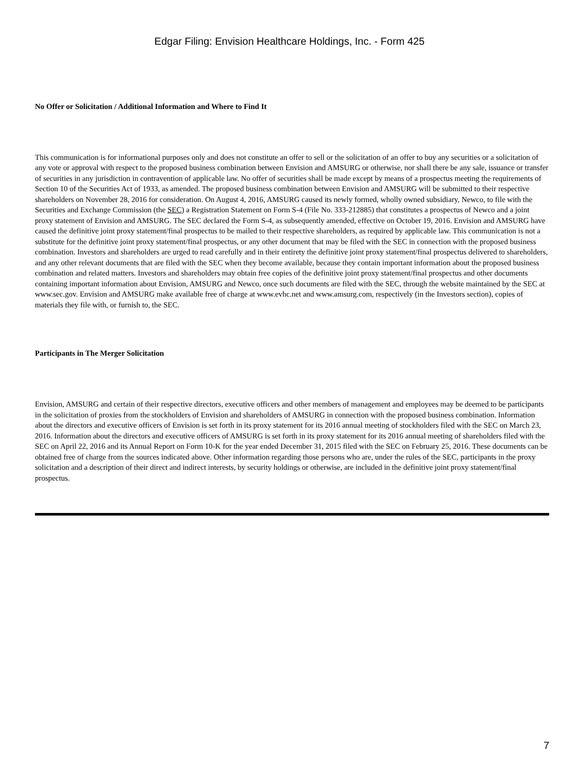Edgar Filing: Envision Healthcare Holdings, Inc. - Form 425
No Offer or Solicitation / Additional Information and Where to Find It
This communication is for informational purposes only and does not constitute an offer to sell or the solicitation of an offer to buy any securities or a solicitation of any vote or approval with respect to the proposed business combination between Envision and AMSURG or otherwise, nor shall there be any sale, issuance or transfer of securities in any jurisdiction in contravention of applicable law. No offer of securities shall be made except by means of a prospectus meeting the requirements of Section 10 of the Securities Act of 1933, as amended. The proposed business combination between Envision and AMSURG will be submitted to their respective shareholders on November 28, 2016 for consideration. On August 4, 2016, AMSURG caused its newly formed, wholly owned subsidiary, Newco, to file with the Securities and Exchange Commission (the SEC) a Registration Statement on Form S-4 (File No. 333-212885) that constitutes a prospectus of Newco and a joint proxy statement of Envision and AMSURG. The SEC declared the Form S-4, as subsequently amended, effective on October 19, 2016. Envision and AMSURG have caused the definitive joint proxy statement/final prospectus to be mailed to their respective shareholders, as required by applicable law. This communication is not a substitute for the definitive joint proxy statement/final prospectus, or any other document that may be filed with the SEC in connection with the proposed business combination. Investors and shareholders are urged to read carefully and in their entirety the definitive joint proxy statement/final prospectus delivered to shareholders, and any other relevant documents that are filed with the SEC when they become available, because they contain important information about the proposed business combination and related matters. Investors and shareholders may obtain free copies of the definitive joint proxy statement/final prospectus and other documents containing important information about Envision, AMSURG and Newco, once such documents are filed with the SEC, through the website maintained by the SEC at www.sec.gov. Envision and AMSURG make available free of charge at www.evhc.net and www.amsurg.com, respectively (in the Investors section), copies of materials they file with, or furnish to, the SEC.
Participants in The Merger Solicitation
Envision, AMSURG and certain of their respective directors, executive officers and other members of management and employees may be deemed to be participants in the solicitation of proxies from the stockholders of Envision and shareholders of AMSURG in connection with the proposed business combination. Information about the directors and executive officers of Envision is set forth in its proxy statement for its 2016 annual meeting of stockholders filed with the SEC on March 23, 2016. Information about the directors and executive officers of AMSURG is set forth in its proxy statement for its 2016 annual meeting of shareholders filed with the SEC on April 22, 2016 and its Annual Report on Form 10-K for the year ended December 31, 2015 filed with the SEC on February 25, 2016. These documents can be obtained free of charge from the sources indicated above. Other information regarding those persons who are, under the rules of the SEC, participants in the proxy solicitation and a description of their direct and indirect interests, by security holdings or otherwise, are included in the definitive joint proxy statement/final prospectus.
7